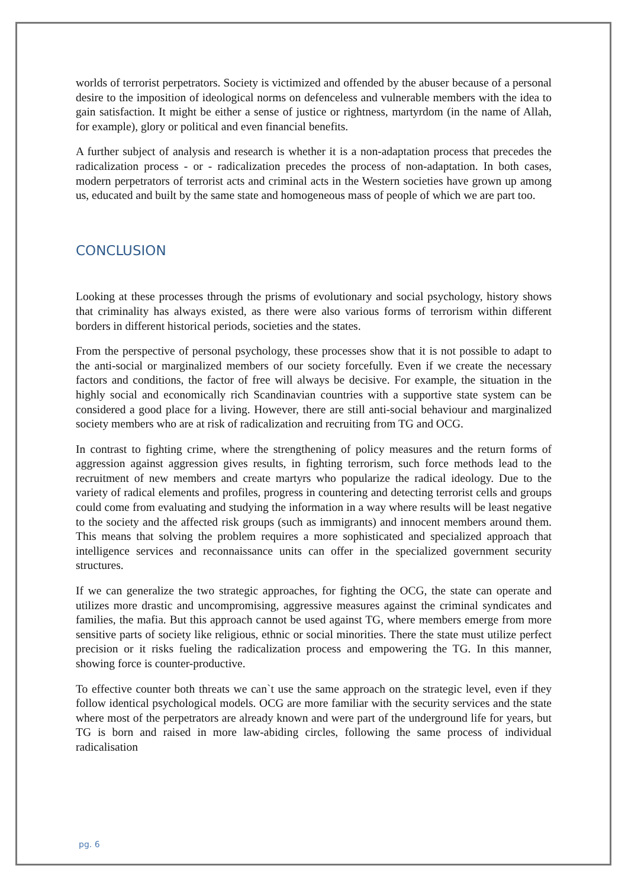worlds of terrorist perpetrators. Society is victimized and offended by the abuser because of a personal desire to the imposition of ideological norms on defenceless and vulnerable members with the idea to gain satisfaction. It might be either a sense of justice or rightness, martyrdom (in the name of Allah, for example), glory or political and even financial benefits.
A further subject of analysis and research is whether it is a non-adaptation process that precedes the radicalization process - or - radicalization precedes the process of non-adaptation. In both cases, modern perpetrators of terrorist acts and criminal acts in the Western societies have grown up among us, educated and built by the same state and homogeneous mass of people of which we are part too.
CONCLUSION
Looking at these processes through the prisms of evolutionary and social psychology, history shows that criminality has always existed, as there were also various forms of terrorism within different borders in different historical periods, societies and the states.
From the perspective of personal psychology, these processes show that it is not possible to adapt to the anti-social or marginalized members of our society forcefully. Even if we create the necessary factors and conditions, the factor of free will always be decisive. For example, the situation in the highly social and economically rich Scandinavian countries with a supportive state system can be considered a good place for a living. However, there are still anti-social behaviour and marginalized society members who are at risk of radicalization and recruiting from TG and OCG.
In contrast to fighting crime, where the strengthening of policy measures and the return forms of aggression against aggression gives results, in fighting terrorism, such force methods lead to the recruitment of new members and create martyrs who popularize the radical ideology. Due to the variety of radical elements and profiles, progress in countering and detecting terrorist cells and groups could come from evaluating and studying the information in a way where results will be least negative to the society and the affected risk groups (such as immigrants) and innocent members around them. This means that solving the problem requires a more sophisticated and specialized approach that intelligence services and reconnaissance units can offer in the specialized government security structures.
If we can generalize the two strategic approaches, for fighting the OCG, the state can operate and utilizes more drastic and uncompromising, aggressive measures against the criminal syndicates and families, the mafia. But this approach cannot be used against TG, where members emerge from more sensitive parts of society like religious, ethnic or social minorities. There the state must utilize perfect precision or it risks fueling the radicalization process and empowering the TG. In this manner, showing force is counter-productive.
To effective counter both threats we can`t use the same approach on the strategic level, even if they follow identical psychological models. OCG are more familiar with the security services and the state where most of the perpetrators are already known and were part of the underground life for years, but TG is born and raised in more law-abiding circles, following the same process of individual radicalisation
pg. 6